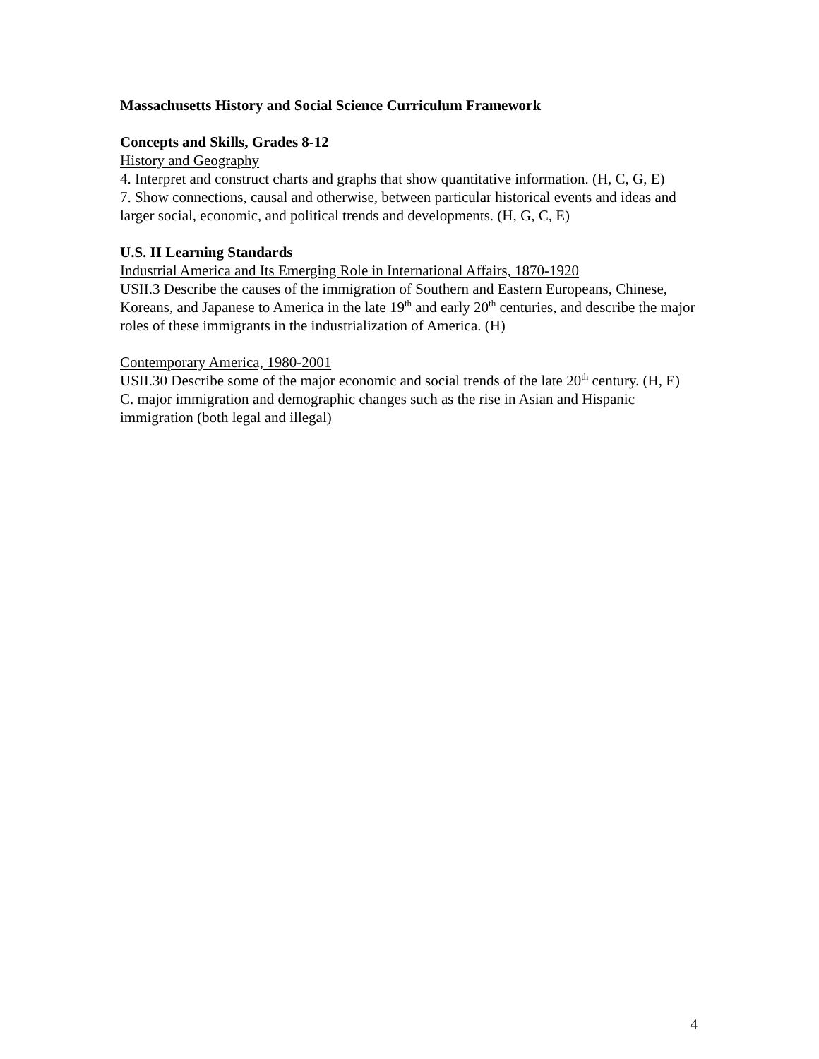Massachusetts History and Social Science Curriculum Framework
Concepts and Skills, Grades 8-12
History and Geography
4. Interpret and construct charts and graphs that show quantitative information. (H, C, G, E)
7. Show connections, causal and otherwise, between particular historical events and ideas and larger social, economic, and political trends and developments. (H, G, C, E)
U.S. II Learning Standards
Industrial America and Its Emerging Role in International Affairs, 1870-1920
USII.3 Describe the causes of the immigration of Southern and Eastern Europeans, Chinese, Koreans, and Japanese to America in the late 19<sup>th</sup> and early 20<sup>th</sup> centuries, and describe the major roles of these immigrants in the industrialization of America. (H)
Contemporary America, 1980-2001
USII.30 Describe some of the major economic and social trends of the late 20<sup>th</sup> century. (H, E)
C. major immigration and demographic changes such as the rise in Asian and Hispanic immigration (both legal and illegal)
4